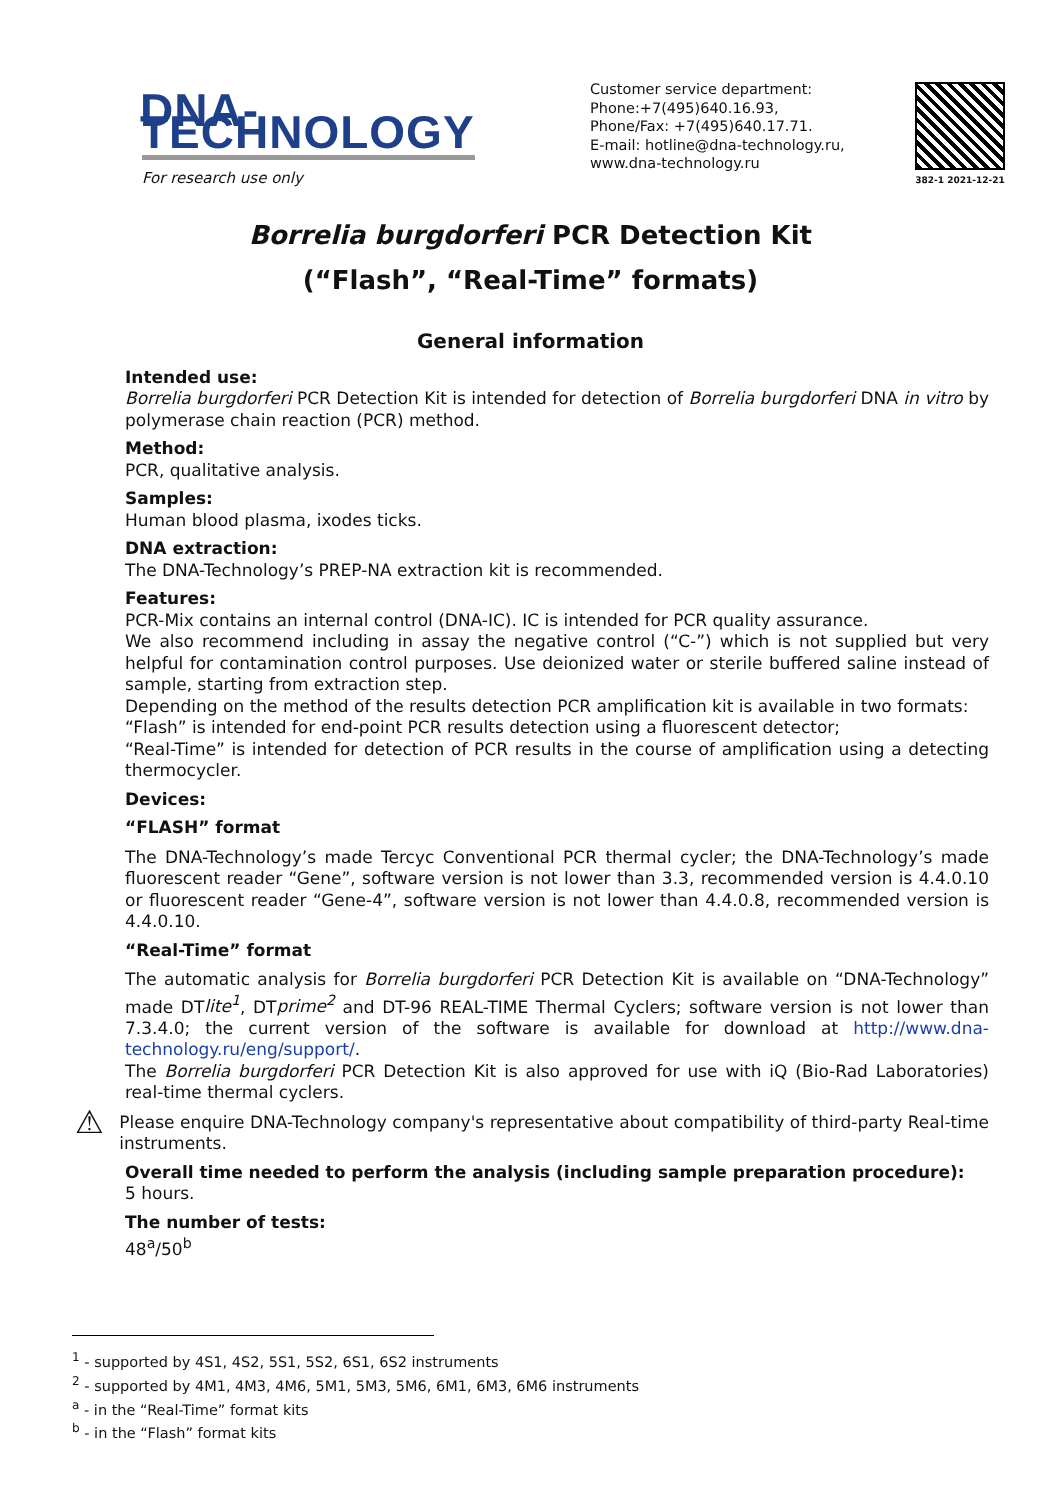DNA-TECHNOLOGY
For research use only
Customer service department:
Phone:+7(495)640.16.93,
Phone/Fax: +7(495)640.17.71.
E-mail: hotline@dna-technology.ru,
www.dna-technology.ru
382-1 2021-12-21
Borrelia burgdorferi PCR Detection Kit
(“Flash”, “Real-Time” formats)
General information
Intended use:
Borrelia burgdorferi PCR Detection Kit is intended for detection of Borrelia burgdorferi DNA in vitro by polymerase chain reaction (PCR) method.
Method:
PCR, qualitative analysis.
Samples:
Human blood plasma, ixodes ticks.
DNA extraction:
The DNA-Technology’s PREP-NA extraction kit is recommended.
Features:
PCR-Mix contains an internal control (DNA-IC). IC is intended for PCR quality assurance.
We also recommend including in assay the negative control (“C-”) which is not supplied but very helpful for contamination control purposes. Use deionized water or sterile buffered saline instead of sample, starting from extraction step.
Depending on the method of the results detection PCR amplification kit is available in two formats:
“Flash” is intended for end-point PCR results detection using a fluorescent detector;
“Real-Time” is intended for detection of PCR results in the course of amplification using a detecting thermocycler.
Devices:
“FLASH” format
The DNA-Technology’s made Tercyc Conventional PCR thermal cycler; the DNA-Technology’s made fluorescent reader “Gene”, software version is not lower than 3.3, recommended version is 4.4.0.10 or fluorescent reader “Gene-4”, software version is not lower than 4.4.0.8, recommended version is 4.4.0.10.
“Real-Time” format
The automatic analysis for Borrelia burgdorferi PCR Detection Kit is available on “DNA-Technology” made DTlite<sup>1</sup>, DTprime<sup>2</sup> and DT-96 REAL-TIME Thermal Cyclers; software version is not lower than 7.3.4.0; the current version of the software is available for download at http://www.dna-technology.ru/eng/support/.
The Borrelia burgdorferi PCR Detection Kit is also approved for use with iQ (Bio-Rad Laboratories) real-time thermal cyclers.
⚠
Please enquire DNA-Technology company's representative about compatibility of third-party Real-time instruments.
Overall time needed to perform the analysis (including sample preparation procedure):
5 hours.
The number of tests:
48<sup>a</sup>/50<sup>b</sup>
<sup>1</sup> - supported by 4S1, 4S2, 5S1, 5S2, 6S1, 6S2 instruments
<sup>2</sup> - supported by 4M1, 4M3, 4M6, 5M1, 5M3, 5M6, 6M1, 6M3, 6M6 instruments
<sup>a</sup> - in the “Real-Time” format kits
<sup>b</sup> - in the “Flash” format kits